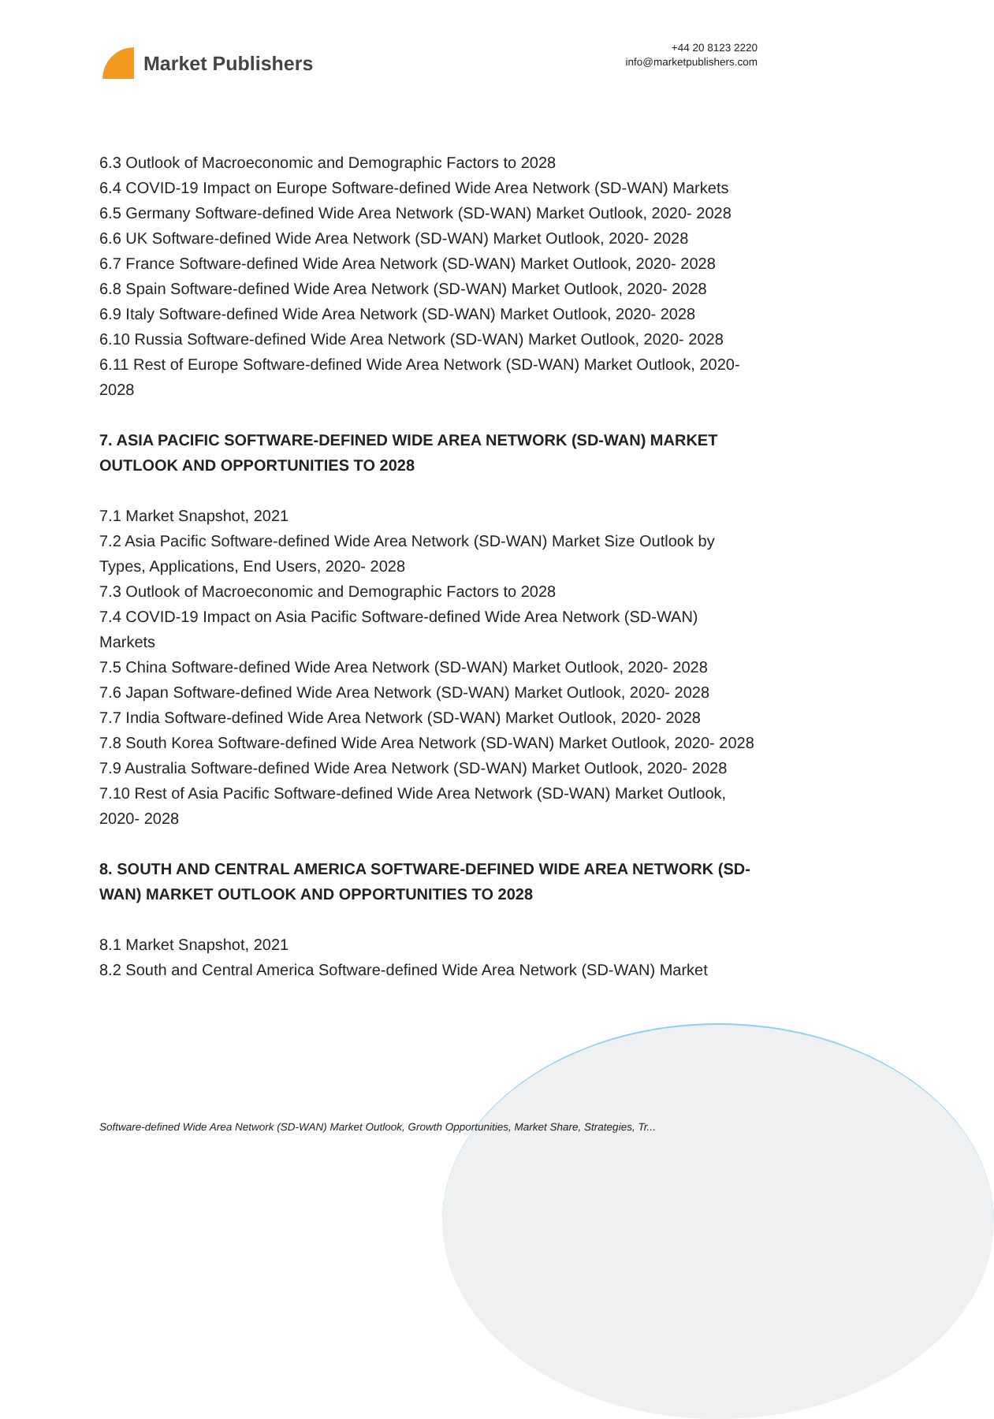Market Publishers
+44 20 8123 2220
info@marketpublishers.com
6.3 Outlook of Macroeconomic and Demographic Factors to 2028
6.4 COVID-19 Impact on Europe Software-defined Wide Area Network (SD-WAN) Markets
6.5 Germany Software-defined Wide Area Network (SD-WAN) Market Outlook, 2020- 2028
6.6 UK Software-defined Wide Area Network (SD-WAN) Market Outlook, 2020- 2028
6.7 France Software-defined Wide Area Network (SD-WAN) Market Outlook, 2020- 2028
6.8 Spain Software-defined Wide Area Network (SD-WAN) Market Outlook, 2020- 2028
6.9 Italy Software-defined Wide Area Network (SD-WAN) Market Outlook, 2020- 2028
6.10 Russia Software-defined Wide Area Network (SD-WAN) Market Outlook, 2020- 2028
6.11 Rest of Europe Software-defined Wide Area Network (SD-WAN) Market Outlook, 2020- 2028
7. ASIA PACIFIC SOFTWARE-DEFINED WIDE AREA NETWORK (SD-WAN) MARKET OUTLOOK AND OPPORTUNITIES TO 2028
7.1 Market Snapshot, 2021
7.2 Asia Pacific Software-defined Wide Area Network (SD-WAN) Market Size Outlook by Types, Applications, End Users, 2020- 2028
7.3 Outlook of Macroeconomic and Demographic Factors to 2028
7.4 COVID-19 Impact on Asia Pacific Software-defined Wide Area Network (SD-WAN) Markets
7.5 China Software-defined Wide Area Network (SD-WAN) Market Outlook, 2020- 2028
7.6 Japan Software-defined Wide Area Network (SD-WAN) Market Outlook, 2020- 2028
7.7 India Software-defined Wide Area Network (SD-WAN) Market Outlook, 2020- 2028
7.8 South Korea Software-defined Wide Area Network (SD-WAN) Market Outlook, 2020- 2028
7.9 Australia Software-defined Wide Area Network (SD-WAN) Market Outlook, 2020- 2028
7.10 Rest of Asia Pacific Software-defined Wide Area Network (SD-WAN) Market Outlook, 2020- 2028
8. SOUTH AND CENTRAL AMERICA SOFTWARE-DEFINED WIDE AREA NETWORK (SD-WAN) MARKET OUTLOOK AND OPPORTUNITIES TO 2028
8.1 Market Snapshot, 2021
8.2 South and Central America Software-defined Wide Area Network (SD-WAN) Market
Software-defined Wide Area Network (SD-WAN) Market Outlook, Growth Opportunities, Market Share, Strategies, Tr...